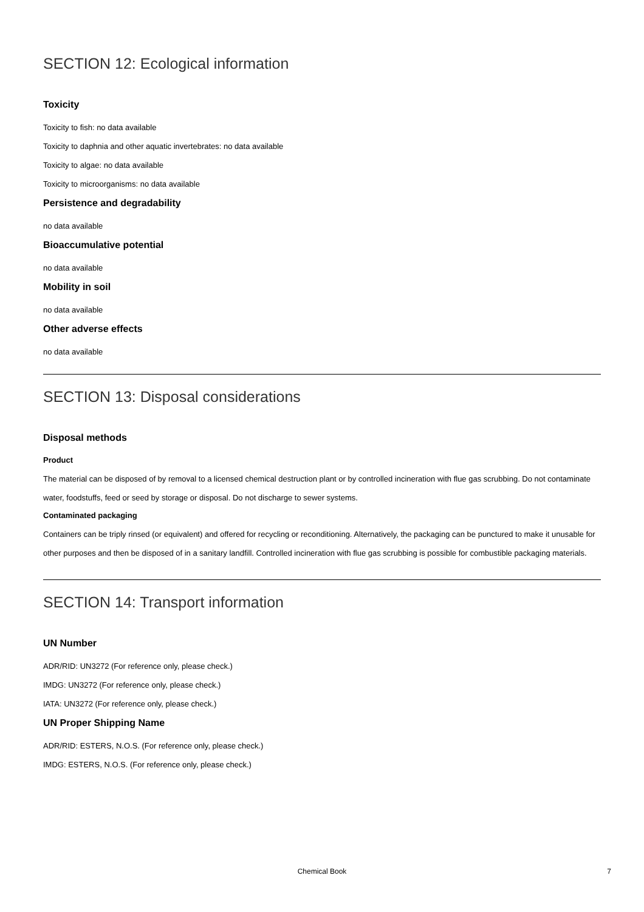SECTION 12: Ecological information
Toxicity
Toxicity to fish: no data available
Toxicity to daphnia and other aquatic invertebrates: no data available
Toxicity to algae: no data available
Toxicity to microorganisms: no data available
Persistence and degradability
no data available
Bioaccumulative potential
no data available
Mobility in soil
no data available
Other adverse effects
no data available
SECTION 13: Disposal considerations
Disposal methods
Product
The material can be disposed of by removal to a licensed chemical destruction plant or by controlled incineration with flue gas scrubbing. Do not contaminate water, foodstuffs, feed or seed by storage or disposal. Do not discharge to sewer systems.
Contaminated packaging
Containers can be triply rinsed (or equivalent) and offered for recycling or reconditioning. Alternatively, the packaging can be punctured to make it unusable for other purposes and then be disposed of in a sanitary landfill. Controlled incineration with flue gas scrubbing is possible for combustible packaging materials.
SECTION 14: Transport information
UN Number
ADR/RID: UN3272 (For reference only, please check.)
IMDG: UN3272 (For reference only, please check.)
IATA: UN3272 (For reference only, please check.)
UN Proper Shipping Name
ADR/RID: ESTERS, N.O.S. (For reference only, please check.)
IMDG: ESTERS, N.O.S. (For reference only, please check.)
Chemical Book
7